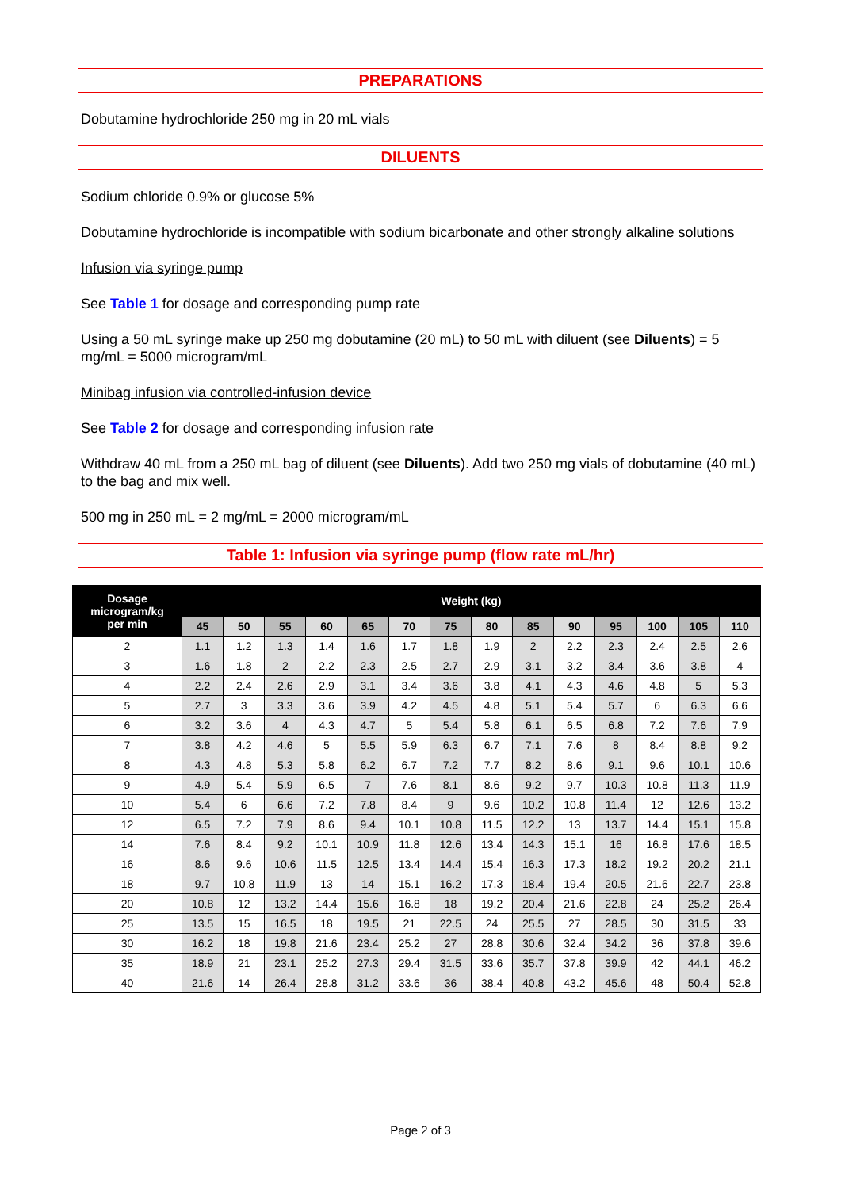PREPARATIONS
Dobutamine hydrochloride 250 mg in 20 mL vials
DILUENTS
Sodium chloride 0.9% or glucose 5%
Dobutamine hydrochloride is incompatible with sodium bicarbonate and other strongly alkaline solutions
Infusion via syringe pump
See Table 1 for dosage and corresponding pump rate
Using a 50 mL syringe make up 250 mg dobutamine (20 mL) to 50 mL with diluent (see Diluents) = 5 mg/mL = 5000 microgram/mL
Minibag infusion via controlled-infusion device
See Table 2 for dosage and corresponding infusion rate
Withdraw 40 mL from a 250 mL bag of diluent (see Diluents). Add two 250 mg vials of dobutamine (40 mL) to the bag and mix well.
500 mg in 250 mL = 2 mg/mL = 2000 microgram/mL
Table 1: Infusion via syringe pump (flow rate mL/hr)
| Dosage microgram/kg per min | Weight (kg) | | | | | | | | | | | | | |
| --- | --- | --- | --- | --- | --- | --- | --- | --- | --- | --- | --- | --- | --- | --- |
| | 45 | 50 | 55 | 60 | 65 | 70 | 75 | 80 | 85 | 90 | 95 | 100 | 105 | 110 |
| 2 | 1.1 | 1.2 | 1.3 | 1.4 | 1.6 | 1.7 | 1.8 | 1.9 | 2 | 2.2 | 2.3 | 2.4 | 2.5 | 2.6 |
| 3 | 1.6 | 1.8 | 2 | 2.2 | 2.3 | 2.5 | 2.7 | 2.9 | 3.1 | 3.2 | 3.4 | 3.6 | 3.8 | 4 |
| 4 | 2.2 | 2.4 | 2.6 | 2.9 | 3.1 | 3.4 | 3.6 | 3.8 | 4.1 | 4.3 | 4.6 | 4.8 | 5 | 5.3 |
| 5 | 2.7 | 3 | 3.3 | 3.6 | 3.9 | 4.2 | 4.5 | 4.8 | 5.1 | 5.4 | 5.7 | 6 | 6.3 | 6.6 |
| 6 | 3.2 | 3.6 | 4 | 4.3 | 4.7 | 5 | 5.4 | 5.8 | 6.1 | 6.5 | 6.8 | 7.2 | 7.6 | 7.9 |
| 7 | 3.8 | 4.2 | 4.6 | 5 | 5.5 | 5.9 | 6.3 | 6.7 | 7.1 | 7.6 | 8 | 8.4 | 8.8 | 9.2 |
| 8 | 4.3 | 4.8 | 5.3 | 5.8 | 6.2 | 6.7 | 7.2 | 7.7 | 8.2 | 8.6 | 9.1 | 9.6 | 10.1 | 10.6 |
| 9 | 4.9 | 5.4 | 5.9 | 6.5 | 7 | 7.6 | 8.1 | 8.6 | 9.2 | 9.7 | 10.3 | 10.8 | 11.3 | 11.9 |
| 10 | 5.4 | 6 | 6.6 | 7.2 | 7.8 | 8.4 | 9 | 9.6 | 10.2 | 10.8 | 11.4 | 12 | 12.6 | 13.2 |
| 12 | 6.5 | 7.2 | 7.9 | 8.6 | 9.4 | 10.1 | 10.8 | 11.5 | 12.2 | 13 | 13.7 | 14.4 | 15.1 | 15.8 |
| 14 | 7.6 | 8.4 | 9.2 | 10.1 | 10.9 | 11.8 | 12.6 | 13.4 | 14.3 | 15.1 | 16 | 16.8 | 17.6 | 18.5 |
| 16 | 8.6 | 9.6 | 10.6 | 11.5 | 12.5 | 13.4 | 14.4 | 15.4 | 16.3 | 17.3 | 18.2 | 19.2 | 20.2 | 21.1 |
| 18 | 9.7 | 10.8 | 11.9 | 13 | 14 | 15.1 | 16.2 | 17.3 | 18.4 | 19.4 | 20.5 | 21.6 | 22.7 | 23.8 |
| 20 | 10.8 | 12 | 13.2 | 14.4 | 15.6 | 16.8 | 18 | 19.2 | 20.4 | 21.6 | 22.8 | 24 | 25.2 | 26.4 |
| 25 | 13.5 | 15 | 16.5 | 18 | 19.5 | 21 | 22.5 | 24 | 25.5 | 27 | 28.5 | 30 | 31.5 | 33 |
| 30 | 16.2 | 18 | 19.8 | 21.6 | 23.4 | 25.2 | 27 | 28.8 | 30.6 | 32.4 | 34.2 | 36 | 37.8 | 39.6 |
| 35 | 18.9 | 21 | 23.1 | 25.2 | 27.3 | 29.4 | 31.5 | 33.6 | 35.7 | 37.8 | 39.9 | 42 | 44.1 | 46.2 |
| 40 | 21.6 | 14 | 26.4 | 28.8 | 31.2 | 33.6 | 36 | 38.4 | 40.8 | 43.2 | 45.6 | 48 | 50.4 | 52.8 |
Page 2 of 3